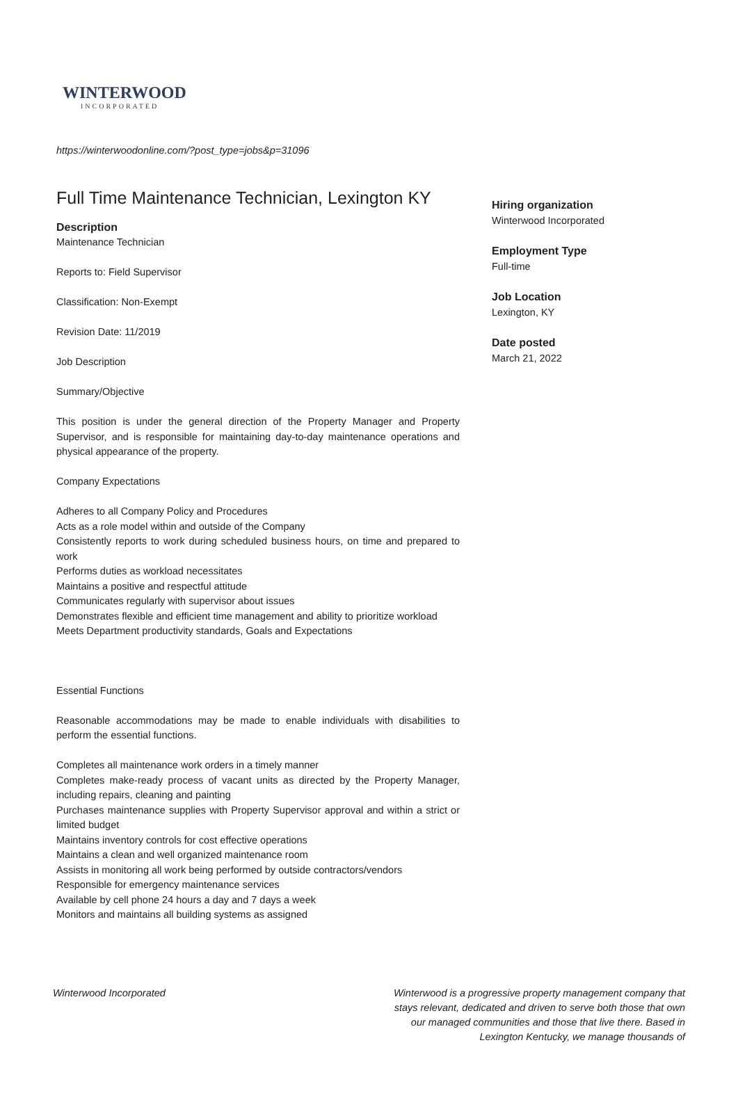WINTERWOOD
INCORPORATED
https://winterwoodonline.com/?post_type=jobs&p=31096
Full Time Maintenance Technician, Lexington KY
Description
Maintenance Technician
Reports to: Field Supervisor
Classification: Non-Exempt
Revision Date: 11/2019
Job Description
Summary/Objective
This position is under the general direction of the Property Manager and Property Supervisor, and is responsible for maintaining day-to-day maintenance operations and physical appearance of the property.
Company Expectations
Adheres to all Company Policy and Procedures
Acts as a role model within and outside of the Company
Consistently reports to work during scheduled business hours, on time and prepared to work
Performs duties as workload necessitates
Maintains a positive and respectful attitude
Communicates regularly with supervisor about issues
Demonstrates flexible and efficient time management and ability to prioritize workload
Meets Department productivity standards, Goals and Expectations
Essential Functions
Reasonable accommodations may be made to enable individuals with disabilities to perform the essential functions.
Completes all maintenance work orders in a timely manner
Completes make-ready process of vacant units as directed by the Property Manager, including repairs, cleaning and painting
Purchases maintenance supplies with Property Supervisor approval and within a strict or limited budget
Maintains inventory controls for cost effective operations
Maintains a clean and well organized maintenance room
Assists in monitoring all work being performed by outside contractors/vendors
Responsible for emergency maintenance services
Available by cell phone 24 hours a day and 7 days a week
Monitors and maintains all building systems as assigned
Hiring organization
Winterwood Incorporated
Employment Type
Full-time
Job Location
Lexington, KY
Date posted
March 21, 2022
Winterwood Incorporated Winterwood is a progressive property management company that stays relevant, dedicated and driven to serve both those that own our managed communities and those that live there. Based in Lexington Kentucky, we manage thousands of